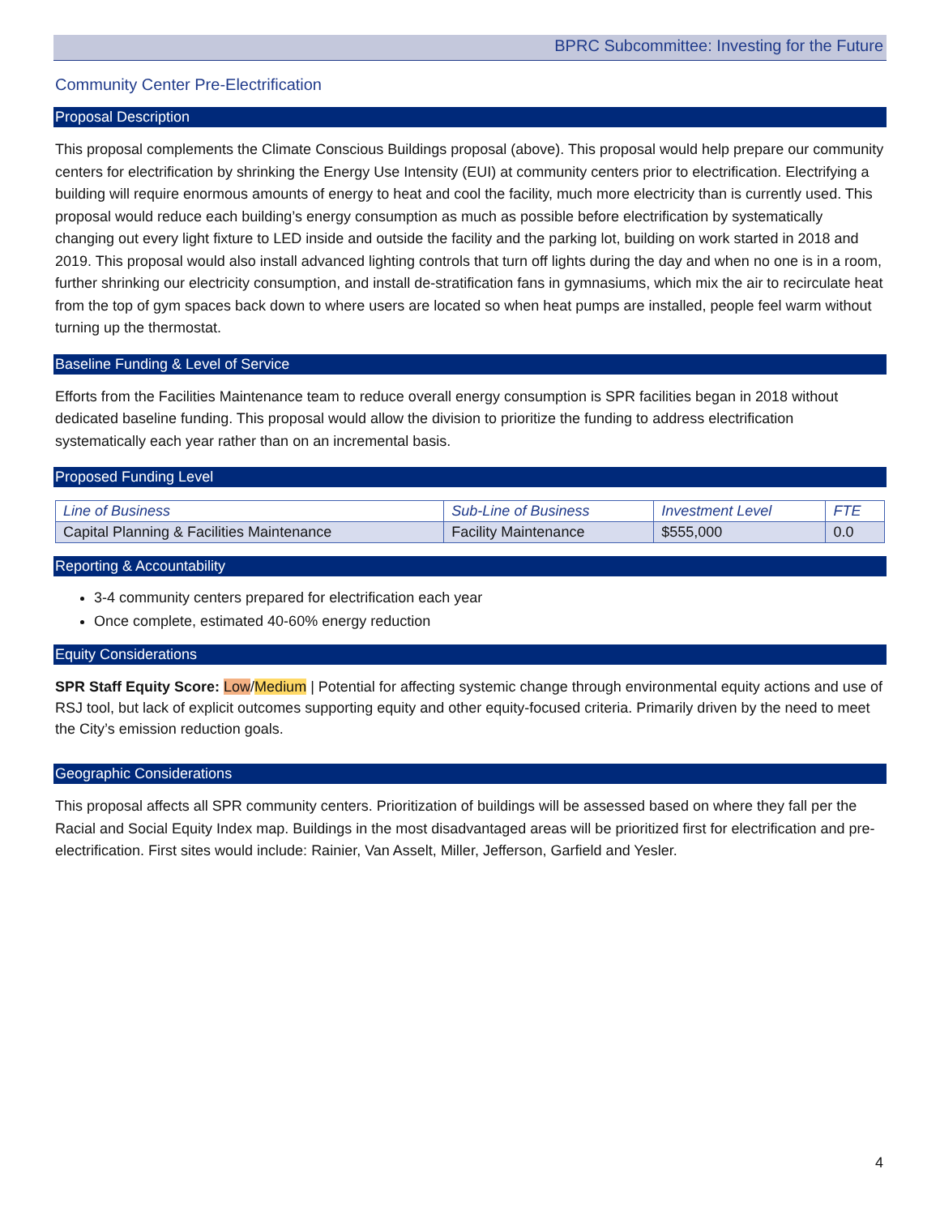BPRC Subcommittee: Investing for the Future
Community Center Pre-Electrification
Proposal Description
This proposal complements the Climate Conscious Buildings proposal (above). This proposal would help prepare our community centers for electrification by shrinking the Energy Use Intensity (EUI) at community centers prior to electrification. Electrifying a building will require enormous amounts of energy to heat and cool the facility, much more electricity than is currently used. This proposal would reduce each building’s energy consumption as much as possible before electrification by systematically changing out every light fixture to LED inside and outside the facility and the parking lot, building on work started in 2018 and 2019. This proposal would also install advanced lighting controls that turn off lights during the day and when no one is in a room, further shrinking our electricity consumption, and install de-stratification fans in gymnasiums, which mix the air to recirculate heat from the top of gym spaces back down to where users are located so when heat pumps are installed, people feel warm without turning up the thermostat.
Baseline Funding & Level of Service
Efforts from the Facilities Maintenance team to reduce overall energy consumption is SPR facilities began in 2018 without dedicated baseline funding. This proposal would allow the division to prioritize the funding to address electrification systematically each year rather than on an incremental basis.
Proposed Funding Level
| Line of Business | Sub-Line of Business | Investment Level | FTE |
| Capital Planning & Facilities Maintenance | Facility Maintenance | $555,000 | 0.0 |
Reporting & Accountability
3-4 community centers prepared for electrification each year
Once complete, estimated 40-60% energy reduction
Equity Considerations
SPR Staff Equity Score: Low/Medium | Potential for affecting systemic change through environmental equity actions and use of RSJ tool, but lack of explicit outcomes supporting equity and other equity-focused criteria. Primarily driven by the need to meet the City’s emission reduction goals.
Geographic Considerations
This proposal affects all SPR community centers. Prioritization of buildings will be assessed based on where they fall per the Racial and Social Equity Index map. Buildings in the most disadvantaged areas will be prioritized first for electrification and pre-electrification. First sites would include: Rainier, Van Asselt, Miller, Jefferson, Garfield and Yesler.
4